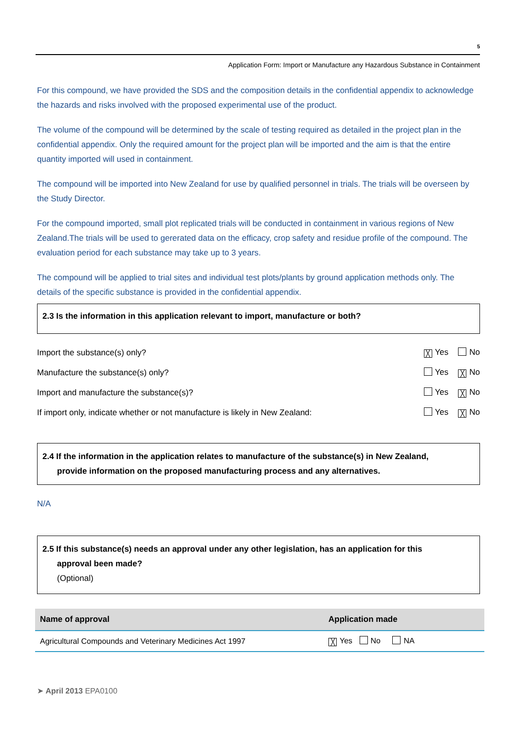5
Application Form: Import or Manufacture any Hazardous Substance in Containment
For this compound, we have provided the SDS and the composition details in the confidential appendix to acknowledge the hazards and risks involved with the proposed experimental use of the product.
The volume of the compound will be determined by the scale of testing required as detailed in the project plan in the confidential appendix. Only the required amount for the project plan will be imported and the aim is that the entire quantity imported will used in containment.
The compound will be imported into New Zealand for use by qualified personnel in trials. The trials will be overseen by the Study Director.
For the compound imported, small plot replicated trials will be conducted in containment in various regions of New Zealand.The trials will be used to gererated data on the efficacy, crop safety and residue profile of the compound. The evaluation period for each substance may take up to 3 years.
The compound will be applied to trial sites and individual test plots/plants by ground application methods only. The details of the specific substance is provided in the confidential appendix.
2.3 Is the information in this application relevant to import, manufacture or both?
Import the substance(s) only? ╳ Yes No
Manufacture the substance(s) only? Yes ╳ No
Import and manufacture the substance(s)? Yes ╳ No
If import only, indicate whether or not manufacture is likely in New Zealand: Yes ╳ No
2.4 If the information in the application relates to manufacture of the substance(s) in New Zealand,
provide information on the proposed manufacturing process and any alternatives.
N/A
2.5 If this substance(s) needs an approval under any other legislation, has an application for this
approval been made?
(Optional)
| Name of approval | Application made |
| --- | --- |
| Agricultural Compounds and Veterinary Medicines Act 1997 | ╳ Yes No NA |
➤ April 2013 EPA0100